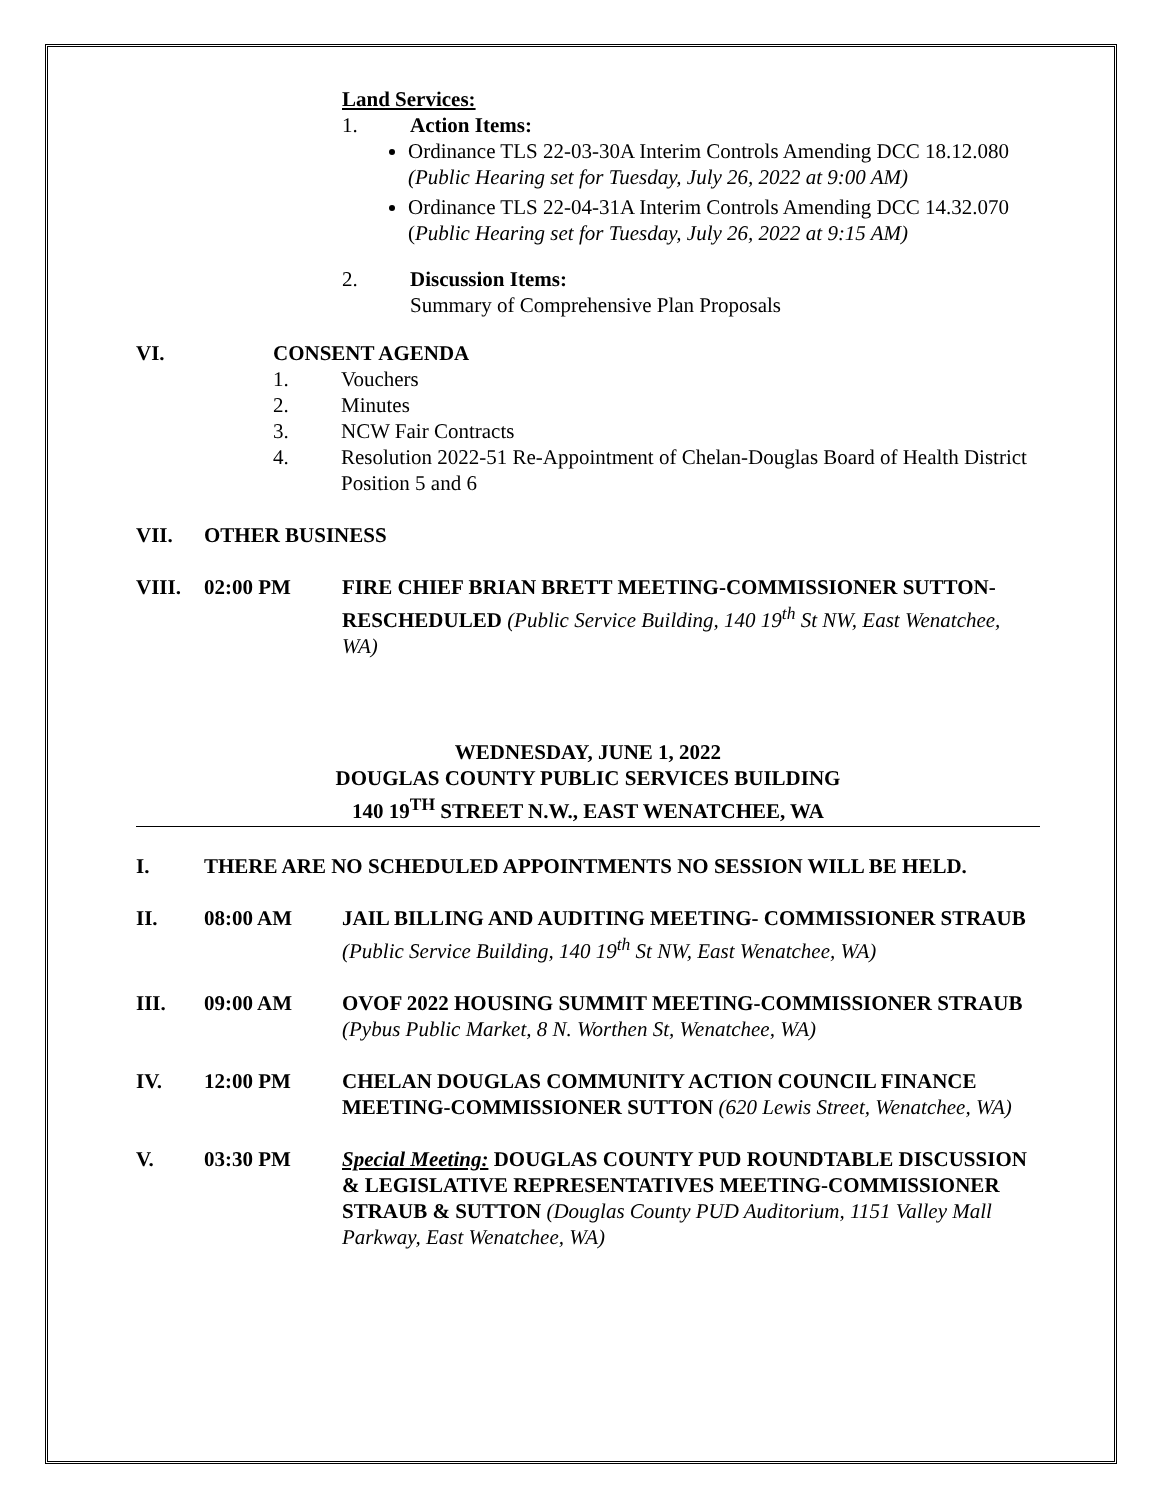Land Services:
1. Action Items:
Ordinance TLS 22-03-30A Interim Controls Amending DCC 18.12.080 (Public Hearing set for Tuesday, July 26, 2022 at 9:00 AM)
Ordinance TLS 22-04-31A Interim Controls Amending DCC 14.32.070 (Public Hearing set for Tuesday, July 26, 2022 at 9:15 AM)
2. Discussion Items:
Summary of Comprehensive Plan Proposals
VI. CONSENT AGENDA
1. Vouchers
2. Minutes
3. NCW Fair Contracts
4. Resolution 2022-51 Re-Appointment of Chelan-Douglas Board of Health District Position 5 and 6
VII. OTHER BUSINESS
VIII. 02:00 PM FIRE CHIEF BRIAN BRETT MEETING-COMMISSIONER SUTTON- RESCHEDULED (Public Service Building, 140 19<sup>th</sup> St NW, East Wenatchee, WA)
WEDNESDAY, JUNE 1, 2022
DOUGLAS COUNTY PUBLIC SERVICES BUILDING
140 19<sup>TH</sup> STREET N.W., EAST WENATCHEE, WA
I. THERE ARE NO SCHEDULED APPOINTMENTS NO SESSION WILL BE HELD.
II. 08:00 AM JAIL BILLING AND AUDITING MEETING- COMMISSIONER STRAUB (Public Service Building, 140 19<sup>th</sup> St NW, East Wenatchee, WA)
III. 09:00 AM OVOF 2022 HOUSING SUMMIT MEETING-COMMISSIONER STRAUB (Pybus Public Market, 8 N. Worthen St, Wenatchee, WA)
IV. 12:00 PM CHELAN DOUGLAS COMMUNITY ACTION COUNCIL FINANCE MEETING-COMMISSIONER SUTTON (620 Lewis Street, Wenatchee, WA)
V. 03:30 PM Special Meeting: DOUGLAS COUNTY PUD ROUNDTABLE DISCUSSION & LEGISLATIVE REPRESENTATIVES MEETING-COMMISSIONER STRAUB & SUTTON (Douglas County PUD Auditorium, 1151 Valley Mall Parkway, East Wenatchee, WA)